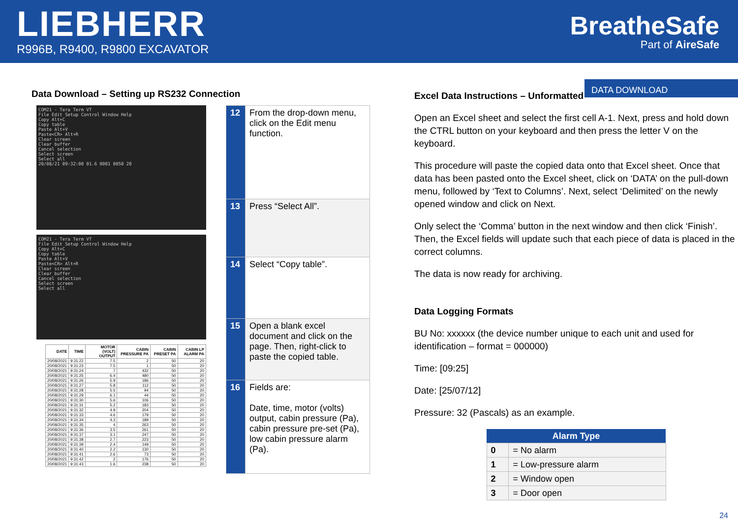LIEBHERR
R996B, R9400, R9800 EXCAVATOR
BreatheSafe
Part of AireSafe
DATA DOWNLOAD
Data Download – Setting up RS232 Connection
COM21 - Tera Term VT
File Edit Setup Control Window Help
Copy Alt+C
Copy table
Paste Alt+V
Paste<CR> Alt+R
Clear screen
Clear buffer
Cancel selection
Select screen
Select all
20/08/21 09:32:00 01.6 0001 0050 20
COM21 - Tera Term VT
File Edit Setup Control Window Help
Copy Alt+C
Copy table
Paste Alt+V
Paste<CR> Alt+R
Clear screen
Clear buffer
Cancel selection
Select screen
Select all
| DATE | TIME | MOTOR (VOLT) OUTPUT | CABIN PRESSURE PA | CABIN PRESET PA | CABIN LP ALARM PA |
| --- | --- | --- | --- | --- | --- |
| 20/08/2021 | 9:31:22 | 7.5 | 2 | 50 | 20 |
| 20/08/2021 | 9:31:23 | 7.5 | 1 | 50 | 20 |
| 20/08/2021 | 9:31:24 | 7 | 432 | 50 | 20 |
| 20/08/2021 | 9:31:25 | 6.4 | 480 | 50 | 20 |
| 20/08/2021 | 9:31:26 | 5.9 | 186 | 50 | 20 |
| 20/08/2021 | 9:31:27 | 5.8 | 112 | 50 | 20 |
| 20/08/2021 | 9:31:28 | 5.5 | 94 | 50 | 20 |
| 20/08/2021 | 9:31:29 | 6.1 | 44 | 50 | 20 |
| 20/08/2021 | 9:31:30 | 5.6 | 106 | 50 | 20 |
| 20/08/2021 | 9:31:31 | 5.2 | 183 | 50 | 20 |
| 20/08/2021 | 9:31:32 | 4.9 | 204 | 50 | 20 |
| 20/08/2021 | 9:31:33 | 4.6 | 179 | 50 | 20 |
| 20/08/2021 | 9:31:34 | 4.3 | 189 | 50 | 20 |
| 20/08/2021 | 9:31:35 | 4 | 263 | 50 | 20 |
| 20/08/2021 | 9:31:36 | 3.5 | 261 | 50 | 20 |
| 20/08/2021 | 9:31:37 | 3.1 | 247 | 50 | 20 |
| 20/08/2021 | 9:31:38 | 2.7 | 223 | 50 | 20 |
| 20/08/2021 | 9:31:39 | 2.4 | 149 | 50 | 20 |
| 20/08/2021 | 9:31:40 | 2.2 | 130 | 50 | 20 |
| 20/08/2021 | 9:31:41 | 2.6 | 73 | 50 | 20 |
| 20/08/2021 | 9:31:42 | 2 | 176 | 50 | 20 |
| 20/08/2021 | 9:31:43 | 1.6 | 238 | 50 | 20 |
| 12 | From the drop-down menu, click on the Edit menu function. |
| 13 | Press “Select All”. |
| 14 | Select “Copy table”. |
| 15 | Open a blank excel document and click on the page. Then, right-click to paste the copied table. |
| 16 | Fields are: Date, time, motor (volts) output, cabin pressure (Pa), cabin pressure pre-set (Pa), low cabin pressure alarm (Pa). |
Excel Data Instructions – Unformatted
Open an Excel sheet and select the first cell A-1. Next, press and hold down the CTRL button on your keyboard and then press the letter V on the keyboard.
This procedure will paste the copied data onto that Excel sheet. Once that data has been pasted onto the Excel sheet, click on ‘DATA’ on the pull-down menu, followed by ‘Text to Columns’. Next, select ‘Delimited’ on the newly opened window and click on Next.
Only select the ‘Comma’ button in the next window and then click ‘Finish’. Then, the Excel fields will update such that each piece of data is placed in the correct columns.
The data is now ready for archiving.
Data Logging Formats
BU No: xxxxxx (the device number unique to each unit and used for identification – format = 000000)
Time: [09:25]
Date: [25/07/12]
Pressure: 32 (Pascals) as an example.
| Alarm Type | |
| --- | --- |
| 0 | = No alarm |
| 1 | = Low-pressure alarm |
| 2 | = Window open |
| 3 | = Door open |
24